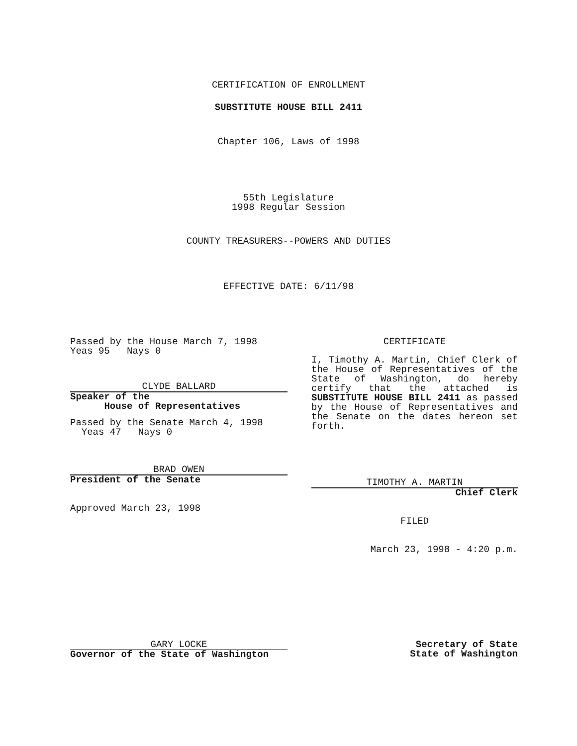CERTIFICATION OF ENROLLMENT
SUBSTITUTE HOUSE BILL 2411
Chapter 106, Laws of 1998
55th Legislature
1998 Regular Session
COUNTY TREASURERS--POWERS AND DUTIES
EFFECTIVE DATE: 6/11/98
Passed by the House March 7, 1998
Yeas 95 Nays 0
CLYDE BALLARD
Speaker of the
House of Representatives
Passed by the Senate March 4, 1998
Yeas 47 Nays 0
BRAD OWEN
President of the Senate
Approved March 23, 1998
CERTIFICATE
I, Timothy A. Martin, Chief Clerk of the House of Representatives of the State of Washington, do hereby certify that the attached is SUBSTITUTE HOUSE BILL 2411 as passed by the House of Representatives and the Senate on the dates hereon set forth.
TIMOTHY A. MARTIN
Chief Clerk
FILED
March 23, 1998 - 4:20 p.m.
GARY LOCKE
Governor of the State of Washington
Secretary of State
State of Washington